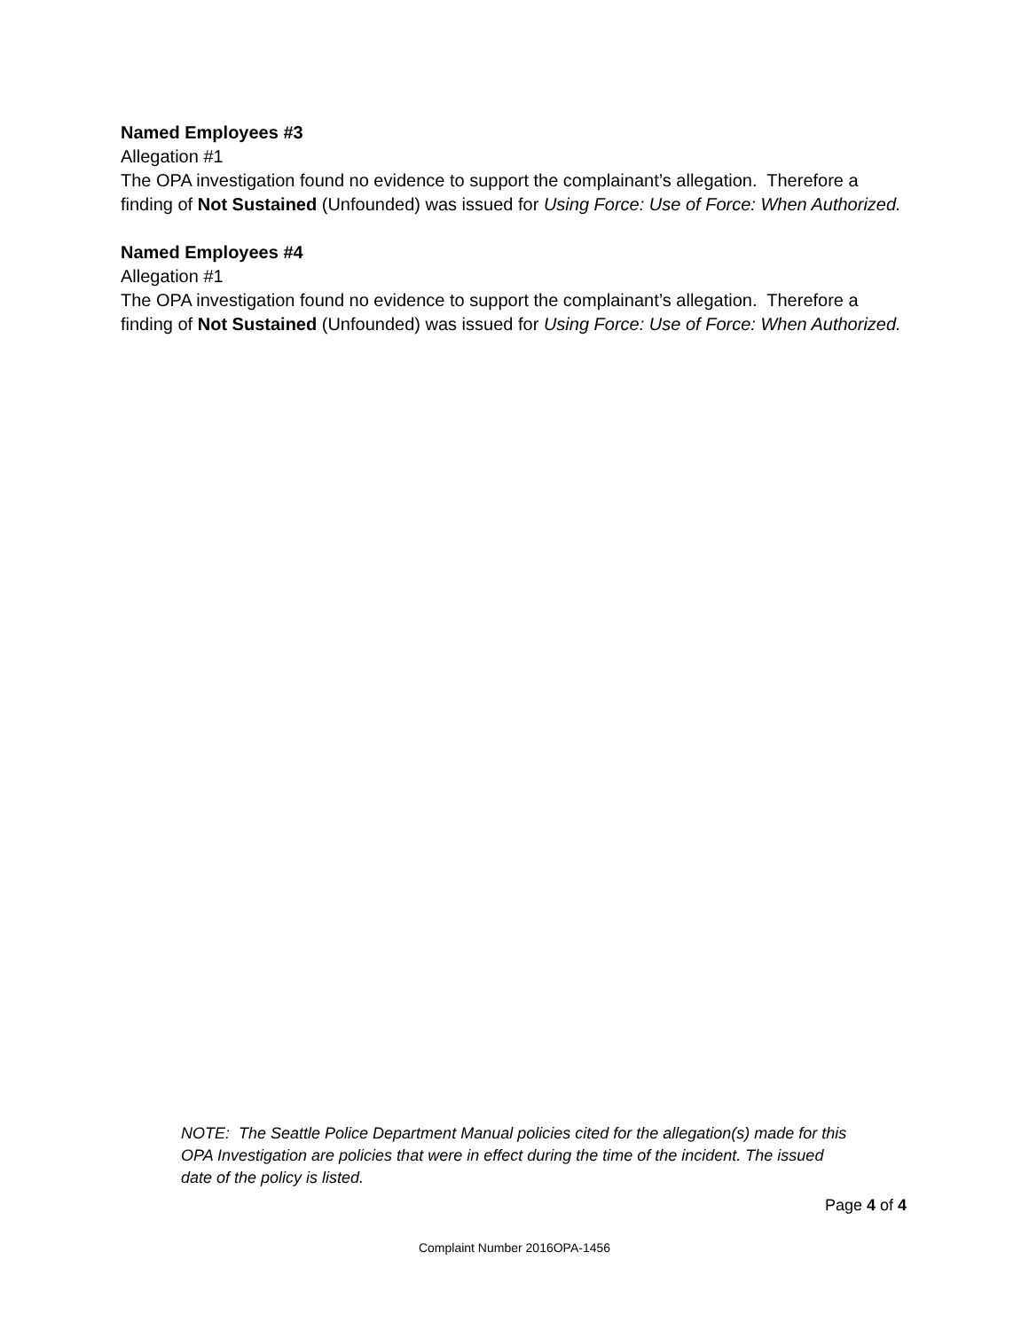Named Employees #3
Allegation #1
The OPA investigation found no evidence to support the complainant’s allegation. Therefore a finding of Not Sustained (Unfounded) was issued for Using Force: Use of Force: When Authorized.
Named Employees #4
Allegation #1
The OPA investigation found no evidence to support the complainant’s allegation. Therefore a finding of Not Sustained (Unfounded) was issued for Using Force: Use of Force: When Authorized.
NOTE: The Seattle Police Department Manual policies cited for the allegation(s) made for this OPA Investigation are policies that were in effect during the time of the incident. The issued date of the policy is listed.
Page 4 of 4
Complaint Number 2016OPA-1456